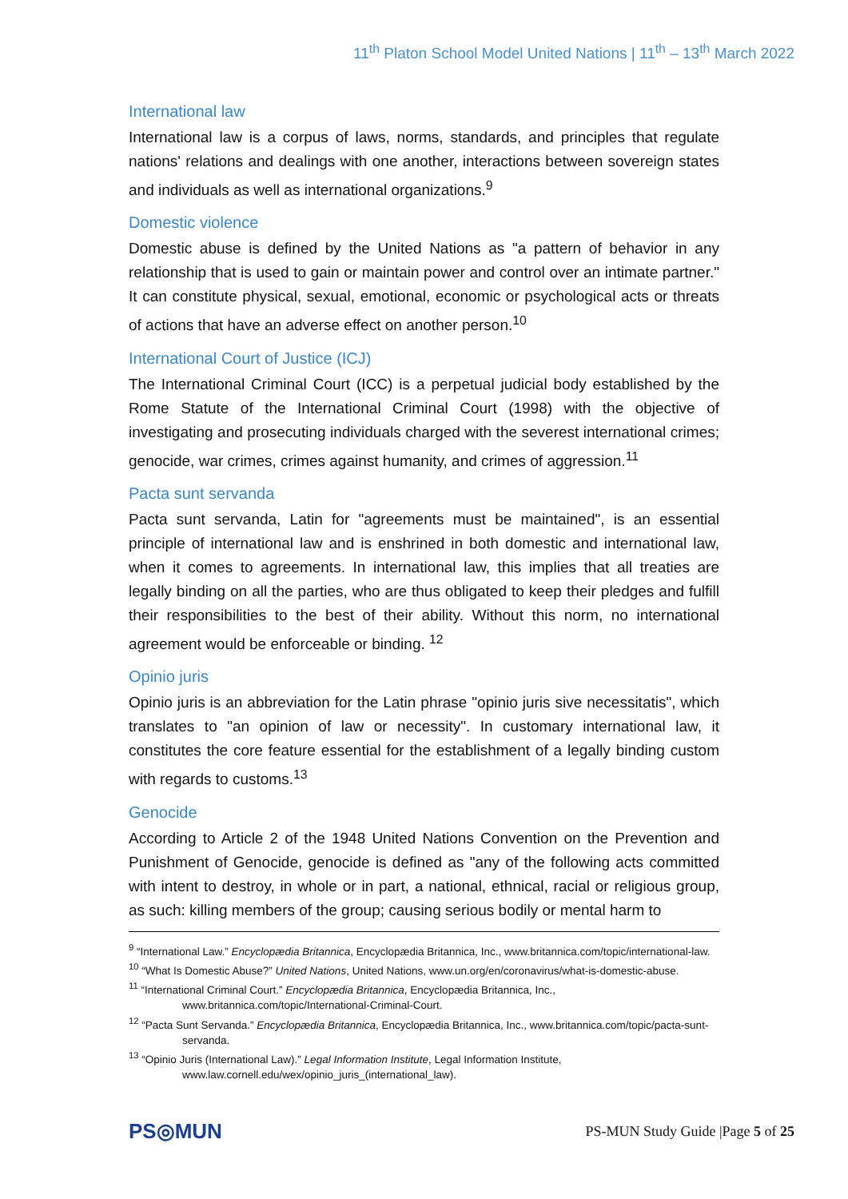11<sup>th</sup> Platon School Model United Nations | 11<sup>th</sup> – 13<sup>th</sup> March 2022
International law
International law is a corpus of laws, norms, standards, and principles that regulate nations' relations and dealings with one another, interactions between sovereign states and individuals as well as international organizations.<sup>9</sup>
Domestic violence
Domestic abuse is defined by the United Nations as "a pattern of behavior in any relationship that is used to gain or maintain power and control over an intimate partner." It can constitute physical, sexual, emotional, economic or psychological acts or threats of actions that have an adverse effect on another person.<sup>10</sup>
International Court of Justice (ICJ)
The International Criminal Court (ICC) is a perpetual judicial body established by the Rome Statute of the International Criminal Court (1998) with the objective of investigating and prosecuting individuals charged with the severest international crimes; genocide, war crimes, crimes against humanity, and crimes of aggression.<sup>11</sup>
Pacta sunt servanda
Pacta sunt servanda, Latin for "agreements must be maintained", is an essential principle of international law and is enshrined in both domestic and international law, when it comes to agreements. In international law, this implies that all treaties are legally binding on all the parties, who are thus obligated to keep their pledges and fulfill their responsibilities to the best of their ability. Without this norm, no international agreement would be enforceable or binding. <sup>12</sup>
Opinio juris
Opinio juris is an abbreviation for the Latin phrase "opinio juris sive necessitatis", which translates to "an opinion of law or necessity". In customary international law, it constitutes the core feature essential for the establishment of a legally binding custom with regards to customs.<sup>13</sup>
Genocide
According to Article 2 of the 1948 United Nations Convention on the Prevention and Punishment of Genocide, genocide is defined as "any of the following acts committed with intent to destroy, in whole or in part, a national, ethnical, racial or religious group, as such: killing members of the group; causing serious bodily or mental harm to
<sup>9</sup> “International Law.” Encyclopædia Britannica, Encyclopædia Britannica, Inc., www.britannica.com/topic/international-law.
<sup>10</sup> “What Is Domestic Abuse?” United Nations, United Nations, www.un.org/en/coronavirus/what-is-domestic-abuse.
<sup>11</sup> “International Criminal Court.” Encyclopædia Britannica, Encyclopædia Britannica, Inc., www.britannica.com/topic/International-Criminal-Court.
<sup>12</sup> “Pacta Sunt Servanda.” Encyclopædia Britannica, Encyclopædia Britannica, Inc., www.britannica.com/topic/pacta-sunt-servanda.
<sup>13</sup> “Opinio Juris (International Law).” Legal Information Institute, Legal Information Institute, www.law.cornell.edu/wex/opinio_juris_(international_law).
PS◎MUN
PS-MUN Study Guide |Page 5 of 25